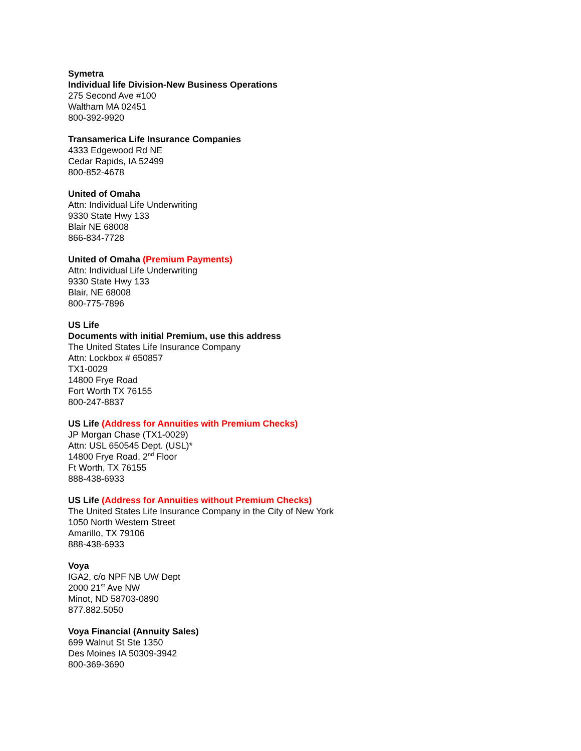Symetra
Individual life Division-New Business Operations
275 Second Ave #100
Waltham MA 02451
800-392-9920
Transamerica Life Insurance Companies
4333 Edgewood Rd NE
Cedar Rapids, IA 52499
800-852-4678
United of Omaha
Attn: Individual Life Underwriting
9330 State Hwy 133
Blair NE 68008
866-834-7728
United of Omaha (Premium Payments)
Attn: Individual Life Underwriting
9330 State Hwy 133
Blair, NE 68008
800-775-7896
US Life
Documents with initial Premium, use this address
The United States Life Insurance Company
Attn: Lockbox # 650857
TX1-0029
14800 Frye Road
Fort Worth TX 76155
800-247-8837
US Life (Address for Annuities with Premium Checks)
JP Morgan Chase (TX1-0029)
Attn: USL 650545 Dept. (USL)*
14800 Frye Road, 2<sup>nd</sup> Floor
Ft Worth, TX 76155
888-438-6933
US Life (Address for Annuities without Premium Checks)
The United States Life Insurance Company in the City of New York
1050 North Western Street
Amarillo, TX 79106
888-438-6933
Voya
IGA2, c/o NPF NB UW Dept
2000 21<sup>st</sup> Ave NW
Minot, ND 58703-0890
877.882.5050
Voya Financial (Annuity Sales)
699 Walnut St Ste 1350
Des Moines IA 50309-3942
800-369-3690